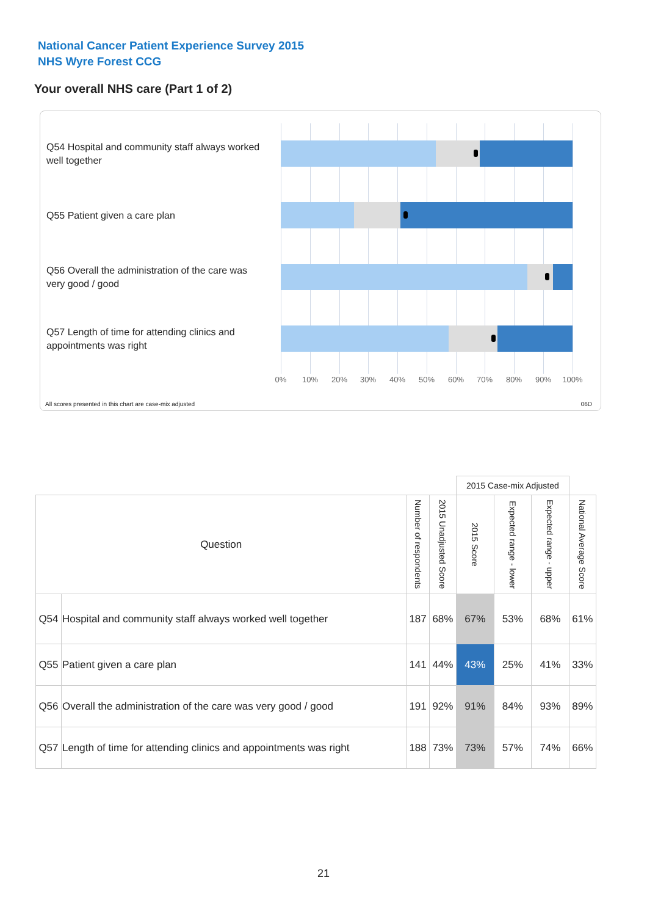National Cancer Patient Experience Survey 2015
NHS Wyre Forest CCG
Your overall NHS care (Part 1 of 2)
Q54 Hospital and community staff always worked well together
Q55 Patient given a care plan
Q56 Overall the administration of the care was very good / good
Q57 Length of time for attending clinics and appointments was right
0% 10% 20% 30% 40% 50% 60% 70% 80% 90% 100%
All scores presented in this chart are case-mix adjusted
06D
| | | | | 2015 Case-mix Adjusted | | | |
| Question | | Number of respondents | 2015 Unadjusted Score | 2015 Score | Expected range - lower | Expected range - upper | National Average Score |
| Q54 | Hospital and community staff always worked well together | 187 | 68% | 67% | 53% | 68% | 61% |
| Q55 | Patient given a care plan | 141 | 44% | 43% | 25% | 41% | 33% |
| Q56 | Overall the administration of the care was very good / good | 191 | 92% | 91% | 84% | 93% | 89% |
| Q57 | Length of time for attending clinics and appointments was right | 188 | 73% | 73% | 57% | 74% | 66% |
21